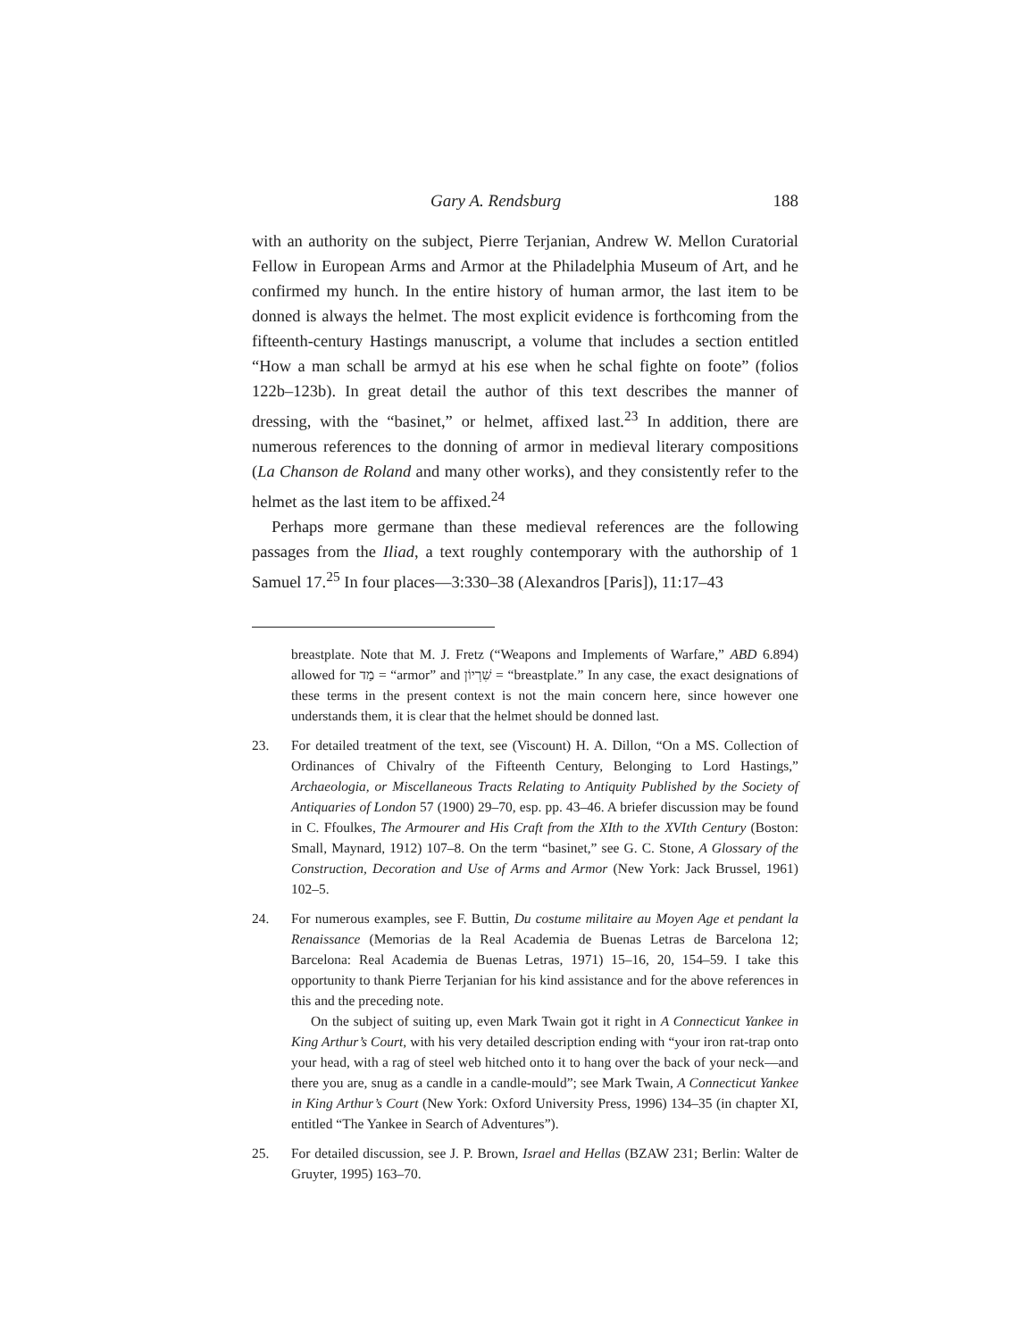Gary A. Rendsburg 188
with an authority on the subject, Pierre Terjanian, Andrew W. Mellon Curatorial Fellow in European Arms and Armor at the Philadelphia Museum of Art, and he confirmed my hunch. In the entire history of human armor, the last item to be donned is always the helmet. The most explicit evidence is forthcoming from the fifteenth-century Hastings manuscript, a volume that includes a section entitled “How a man schall be armyd at his ese when he schal fighte on foote” (folios 122b–123b). In great detail the author of this text describes the manner of dressing, with the “basinet,” or helmet, affixed last.<sup>23</sup> In addition, there are numerous references to the donning of armor in medieval literary compositions (La Chanson de Roland and many other works), and they consistently refer to the helmet as the last item to be affixed.<sup>24</sup>
Perhaps more germane than these medieval references are the following passages from the Iliad, a text roughly contemporary with the authorship of 1 Samuel 17.<sup>25</sup> In four places—3:330–38 (Alexandros [Paris]), 11:17–43
breastplate. Note that M. J. Fretz (“Weapons and Implements of Warfare,” ABD 6.894) allowed for מַד = “armor” and שִׁרְיוֹן = “breastplate.” In any case, the exact designations of these terms in the present context is not the main concern here, since however one understands them, it is clear that the helmet should be donned last.
23. For detailed treatment of the text, see (Viscount) H. A. Dillon, “On a MS. Collection of Ordinances of Chivalry of the Fifteenth Century, Belonging to Lord Hastings,” Archaeologia, or Miscellaneous Tracts Relating to Antiquity Published by the Society of Antiquaries of London 57 (1900) 29–70, esp. pp. 43–46. A briefer discussion may be found in C. Ffoulkes, The Armourer and His Craft from the XIth to the XVIth Century (Boston: Small, Maynard, 1912) 107–8. On the term “basinet,” see G. C. Stone, A Glossary of the Construction, Decoration and Use of Arms and Armor (New York: Jack Brussel, 1961) 102–5.
24. For numerous examples, see F. Buttin, Du costume militaire au Moyen Age et pendant la Renaissance (Memorias de la Real Academia de Buenas Letras de Barcelona 12; Barcelona: Real Academia de Buenas Letras, 1971) 15–16, 20, 154–59. I take this opportunity to thank Pierre Terjanian for his kind assistance and for the above references in this and the preceding note.
On the subject of suiting up, even Mark Twain got it right in A Connecticut Yankee in King Arthur’s Court, with his very detailed description ending with “your iron rat-trap onto your head, with a rag of steel web hitched onto it to hang over the back of your neck—and there you are, snug as a candle in a candle-mould”; see Mark Twain, A Connecticut Yankee in King Arthur’s Court (New York: Oxford University Press, 1996) 134–35 (in chapter XI, entitled “The Yankee in Search of Adventures”).
25. For detailed discussion, see J. P. Brown, Israel and Hellas (BZAW 231; Berlin: Walter de Gruyter, 1995) 163–70.